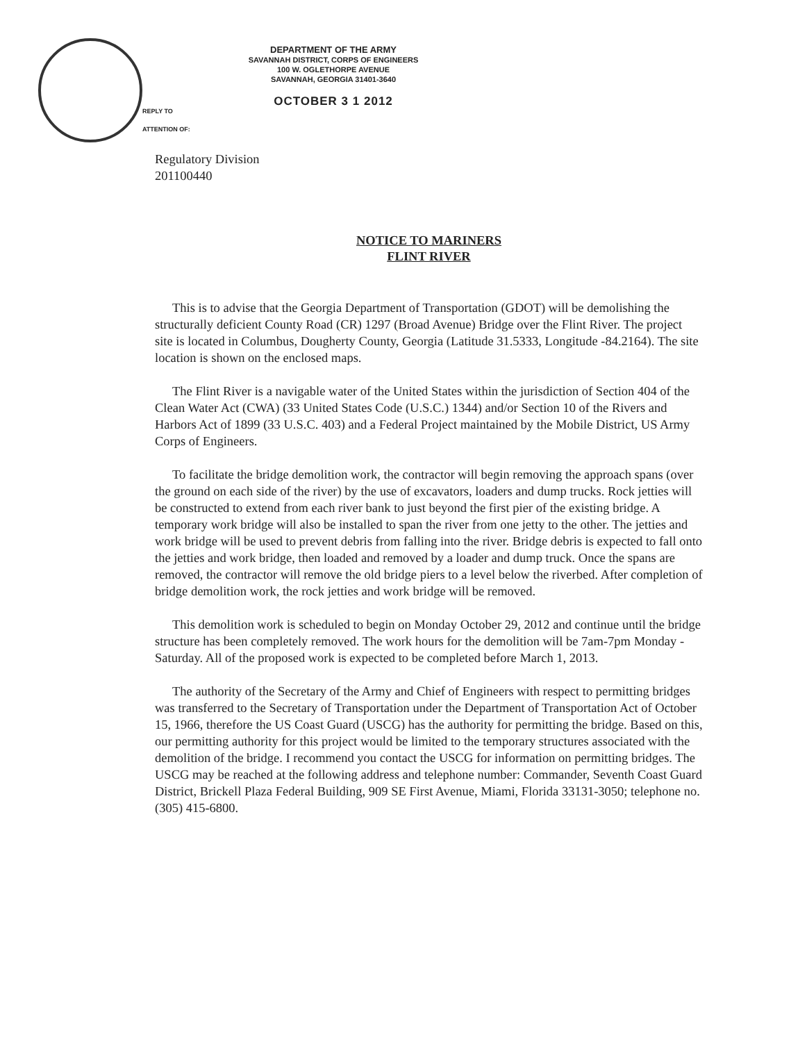REPLY TO
ATTENTION OF:
DEPARTMENT OF THE ARMY
SAVANNAH DISTRICT, CORPS OF ENGINEERS
100 W. OGLETHORPE AVENUE
SAVANNAH, GEORGIA 31401-3640
OCTOBER 3 1 2012
Regulatory Division
201100440
NOTICE TO MARINERS
FLINT RIVER
This is to advise that the Georgia Department of Transportation (GDOT) will be demolishing the structurally deficient County Road (CR) 1297 (Broad Avenue) Bridge over the Flint River. The project site is located in Columbus, Dougherty County, Georgia (Latitude 31.5333, Longitude -84.2164). The site location is shown on the enclosed maps.
The Flint River is a navigable water of the United States within the jurisdiction of Section 404 of the Clean Water Act (CWA) (33 United States Code (U.S.C.) 1344) and/or Section 10 of the Rivers and Harbors Act of 1899 (33 U.S.C. 403) and a Federal Project maintained by the Mobile District, US Army Corps of Engineers.
To facilitate the bridge demolition work, the contractor will begin removing the approach spans (over the ground on each side of the river) by the use of excavators, loaders and dump trucks. Rock jetties will be constructed to extend from each river bank to just beyond the first pier of the existing bridge. A temporary work bridge will also be installed to span the river from one jetty to the other. The jetties and work bridge will be used to prevent debris from falling into the river. Bridge debris is expected to fall onto the jetties and work bridge, then loaded and removed by a loader and dump truck. Once the spans are removed, the contractor will remove the old bridge piers to a level below the riverbed. After completion of bridge demolition work, the rock jetties and work bridge will be removed.
This demolition work is scheduled to begin on Monday October 29, 2012 and continue until the bridge structure has been completely removed. The work hours for the demolition will be 7am-7pm Monday - Saturday. All of the proposed work is expected to be completed before March 1, 2013.
The authority of the Secretary of the Army and Chief of Engineers with respect to permitting bridges was transferred to the Secretary of Transportation under the Department of Transportation Act of October 15, 1966, therefore the US Coast Guard (USCG) has the authority for permitting the bridge. Based on this, our permitting authority for this project would be limited to the temporary structures associated with the demolition of the bridge. I recommend you contact the USCG for information on permitting bridges. The USCG may be reached at the following address and telephone number: Commander, Seventh Coast Guard District, Brickell Plaza Federal Building, 909 SE First Avenue, Miami, Florida 33131-3050; telephone no. (305) 415-6800.